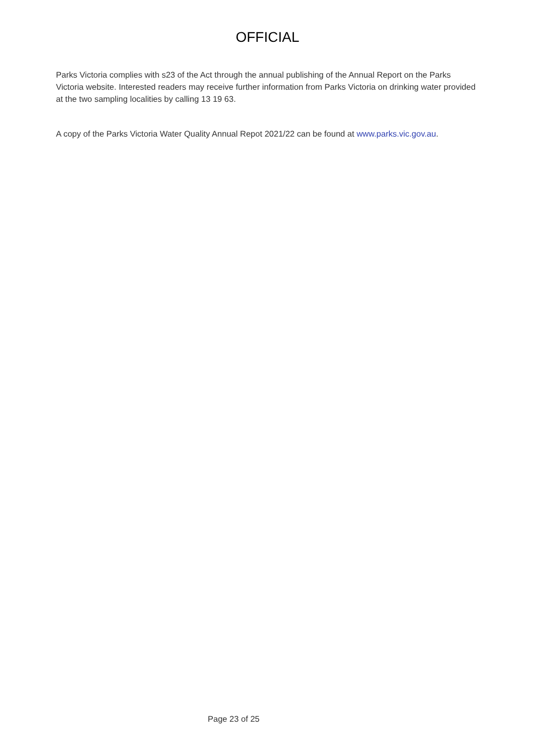OFFICIAL
Parks Victoria complies with s23 of the Act through the annual publishing of the Annual Report on the Parks Victoria website. Interested readers may receive further information from Parks Victoria on drinking water provided at the two sampling localities by calling 13 19 63.
A copy of the Parks Victoria Water Quality Annual Repot 2021/22 can be found at www.parks.vic.gov.au.
Page 23 of 25